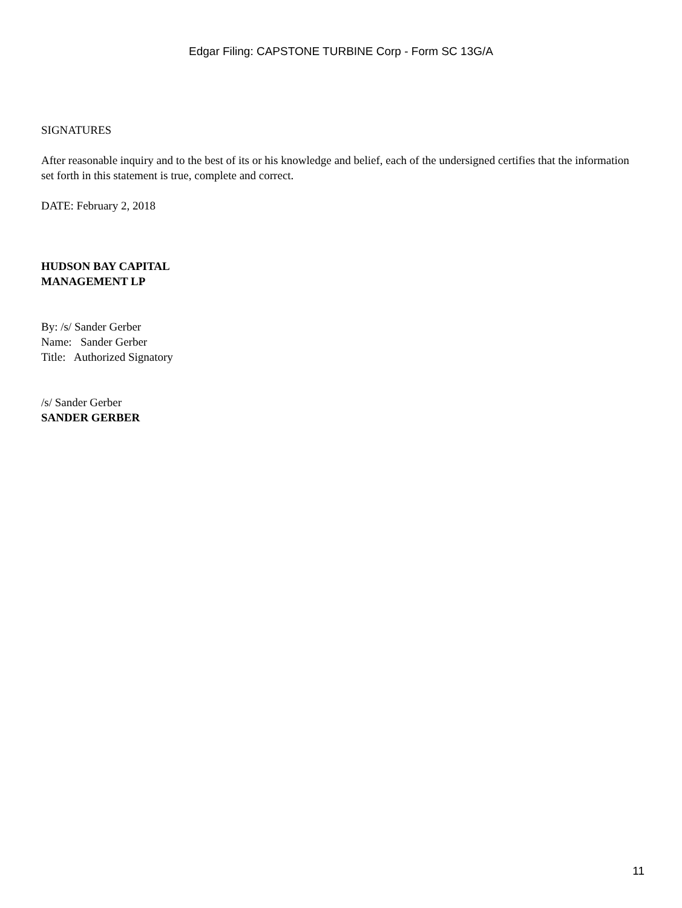Edgar Filing: CAPSTONE TURBINE Corp - Form SC 13G/A
SIGNATURES
After reasonable inquiry and to the best of its or his knowledge and belief, each of the undersigned certifies that the information set forth in this statement is true, complete and correct.
DATE: February 2, 2018
HUDSON BAY CAPITAL
MANAGEMENT LP
By: /s/ Sander Gerber
Name: Sander Gerber
Title: Authorized Signatory
/s/ Sander Gerber
SANDER GERBER
11